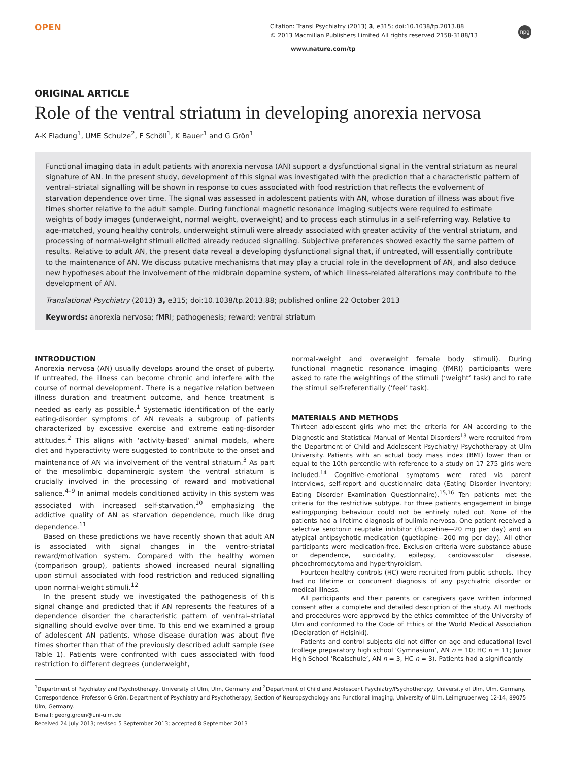OPEN
Citation: Transl Psychiatry (2013) 3, e315; doi:10.1038/tp.2013.88
© 2013 Macmillan Publishers Limited All rights reserved 2158-3188/13
npg
www.nature.com/tp
ORIGINAL ARTICLE
Role of the ventral striatum in developing anorexia nervosa
A-K Fladung<sup>1</sup>, UME Schulze<sup>2</sup>, F Schöll<sup>1</sup>, K Bauer<sup>1</sup> and G Grön<sup>1</sup>
Functional imaging data in adult patients with anorexia nervosa (AN) support a dysfunctional signal in the ventral striatum as neural signature of AN. In the present study, development of this signal was investigated with the prediction that a characteristic pattern of ventral–striatal signalling will be shown in response to cues associated with food restriction that reflects the evolvement of starvation dependence over time. The signal was assessed in adolescent patients with AN, whose duration of illness was about five times shorter relative to the adult sample. During functional magnetic resonance imaging subjects were required to estimate weights of body images (underweight, normal weight, overweight) and to process each stimulus in a self-referring way. Relative to age-matched, young healthy controls, underweight stimuli were already associated with greater activity of the ventral striatum, and processing of normal-weight stimuli elicited already reduced signalling. Subjective preferences showed exactly the same pattern of results. Relative to adult AN, the present data reveal a developing dysfunctional signal that, if untreated, will essentially contribute to the maintenance of AN. We discuss putative mechanisms that may play a crucial role in the development of AN, and also deduce new hypotheses about the involvement of the midbrain dopamine system, of which illness-related alterations may contribute to the development of AN.
Translational Psychiatry (2013) 3, e315; doi:10.1038/tp.2013.88; published online 22 October 2013
Keywords: anorexia nervosa; fMRI; pathogenesis; reward; ventral striatum
INTRODUCTION
Anorexia nervosa (AN) usually develops around the onset of puberty. If untreated, the illness can become chronic and interfere with the course of normal development. There is a negative relation between illness duration and treatment outcome, and hence treatment is needed as early as possible.<sup>1</sup> Systematic identification of the early eating-disorder symptoms of AN reveals a subgroup of patients characterized by excessive exercise and extreme eating-disorder attitudes.<sup>2</sup> This aligns with ‘activity-based’ animal models, where diet and hyperactivity were suggested to contribute to the onset and maintenance of AN via involvement of the ventral striatum.<sup>3</sup> As part of the mesolimbic dopaminergic system the ventral striatum is crucially involved in the processing of reward and motivational salience.<sup>4–9</sup> In animal models conditioned activity in this system was associated with increased self-starvation,<sup>10</sup> emphasizing the addictive quality of AN as starvation dependence, much like drug dependence.<sup>11</sup>
Based on these predictions we have recently shown that adult AN is associated with signal changes in the ventro-striatal reward/motivation system. Compared with the healthy women (comparison group), patients showed increased neural signalling upon stimuli associated with food restriction and reduced signalling upon normal-weight stimuli.<sup>12</sup>
In the present study we investigated the pathogenesis of this signal change and predicted that if AN represents the features of a dependence disorder the characteristic pattern of ventral–striatal signalling should evolve over time. To this end we examined a group of adolescent AN patients, whose disease duration was about five times shorter than that of the previously described adult sample (see Table 1). Patients were confronted with cues associated with food restriction to different degrees (underweight,
normal-weight and overweight female body stimuli). During functional magnetic resonance imaging (fMRI) participants were asked to rate the weightings of the stimuli (‘weight’ task) and to rate the stimuli self-referentially (‘feel’ task).
MATERIALS AND METHODS
Thirteen adolescent girls who met the criteria for AN according to the Diagnostic and Statistical Manual of Mental Disorders<sup>13</sup> were recruited from the Department of Child and Adolescent Psychiatry/ Psychotherapy at Ulm University. Patients with an actual body mass index (BMI) lower than or equal to the 10th percentile with reference to a study on 17 275 girls were included.<sup>14</sup> Cognitive–emotional symptoms were rated via parent interviews, self-report and questionnaire data (Eating Disorder Inventory; Eating Disorder Examination Questionnaire).<sup>15,16</sup> Ten patients met the criteria for the restrictive subtype. For three patients engagement in binge eating/purging behaviour could not be entirely ruled out. None of the patients had a lifetime diagnosis of bulimia nervosa. One patient received a selective serotonin reuptake inhibitor (fluoxetine—20 mg per day) and an atypical antipsychotic medication (quetiapine—200 mg per day). All other participants were medication-free. Exclusion criteria were substance abuse or dependence, suicidality, epilepsy, cardiovascular disease, pheochromocytoma and hyperthyroidism.
Fourteen healthy controls (HC) were recruited from public schools. They had no lifetime or concurrent diagnosis of any psychiatric disorder or medical illness.
All participants and their parents or caregivers gave written informed consent after a complete and detailed description of the study. All methods and procedures were approved by the ethics committee of the University of Ulm and conformed to the Code of Ethics of the World Medical Association (Declaration of Helsinki).
Patients and control subjects did not differ on age and educational level (college preparatory high school ‘Gymnasium’, AN n = 10; HC n = 11; Junior High School ‘Realschule’, AN n = 3, HC n = 3). Patients had a significantly
<sup>1</sup> Department of Psychiatry and Psychotherapy, University of Ulm, Ulm, Germany and <sup>2</sup>Department of Child and Adolescent Psychiatry/Psychotherapy, University of Ulm, Ulm, Germany. Correspondence: Professor G Grön, Department of Psychiatry and Psychotherapy, Section of Neuropsychology and Functional Imaging, University of Ulm, Leimgrubenweg 12-14, 89075 Ulm, Germany.
E-mail: georg.groen@uni-ulm.de
Received 24 July 2013; revised 5 September 2013; accepted 8 September 2013